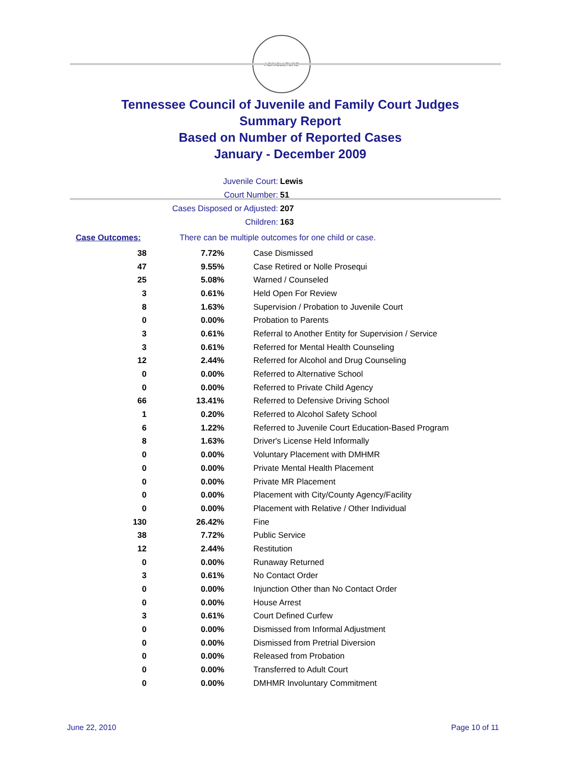AGRICULTURE
Tennessee Council of Juvenile and Family Court Judges
Summary Report
Based on Number of Reported Cases
January - December 2009
Juvenile Court: Lewis
Court Number: 51
Cases Disposed or Adjusted: 207
Children: 163
Case Outcomes: There can be multiple outcomes for one child or case.
| 38 | 7.72% | Case Dismissed |
| 47 | 9.55% | Case Retired or Nolle Prosequi |
| 25 | 5.08% | Warned / Counseled |
| 3 | 0.61% | Held Open For Review |
| 8 | 1.63% | Supervision / Probation to Juvenile Court |
| 0 | 0.00% | Probation to Parents |
| 3 | 0.61% | Referral to Another Entity for Supervision / Service |
| 3 | 0.61% | Referred for Mental Health Counseling |
| 12 | 2.44% | Referred for Alcohol and Drug Counseling |
| 0 | 0.00% | Referred to Alternative School |
| 0 | 0.00% | Referred to Private Child Agency |
| 66 | 13.41% | Referred to Defensive Driving School |
| 1 | 0.20% | Referred to Alcohol Safety School |
| 6 | 1.22% | Referred to Juvenile Court Education-Based Program |
| 8 | 1.63% | Driver's License Held Informally |
| 0 | 0.00% | Voluntary Placement with DMHMR |
| 0 | 0.00% | Private Mental Health Placement |
| 0 | 0.00% | Private MR Placement |
| 0 | 0.00% | Placement with City/County Agency/Facility |
| 0 | 0.00% | Placement with Relative / Other Individual |
| 130 | 26.42% | Fine |
| 38 | 7.72% | Public Service |
| 12 | 2.44% | Restitution |
| 0 | 0.00% | Runaway Returned |
| 3 | 0.61% | No Contact Order |
| 0 | 0.00% | Injunction Other than No Contact Order |
| 0 | 0.00% | House Arrest |
| 3 | 0.61% | Court Defined Curfew |
| 0 | 0.00% | Dismissed from Informal Adjustment |
| 0 | 0.00% | Dismissed from Pretrial Diversion |
| 0 | 0.00% | Released from Probation |
| 0 | 0.00% | Transferred to Adult Court |
| 0 | 0.00% | DMHMR Involuntary Commitment |
June 22, 2010 Page 10 of 11